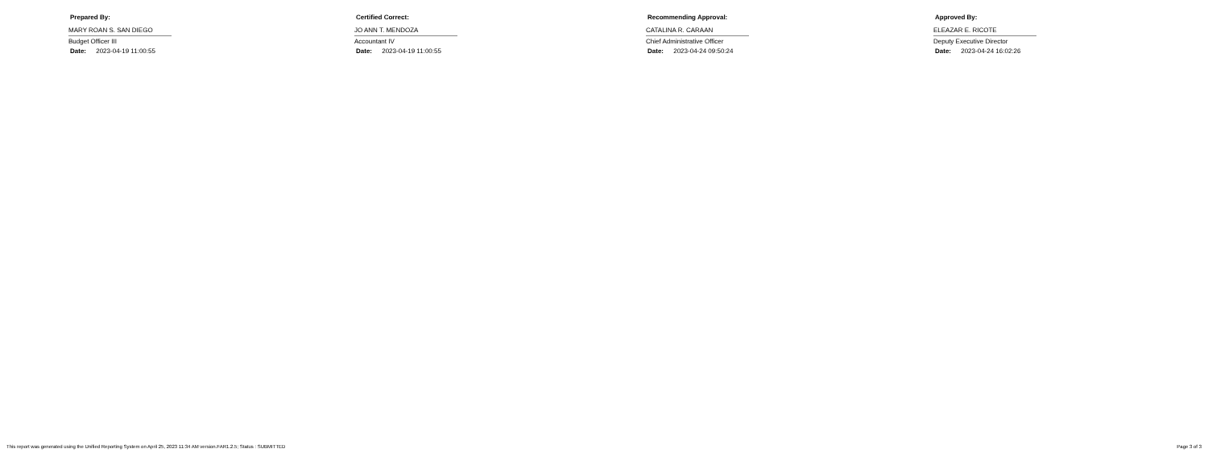Prepared By:
MARY ROAN S. SAN DIEGO
Budget Officer III
Date: 2023-04-19 11:00:55
Certified Correct:
JO ANN T. MENDOZA
Accountant IV
Date: 2023-04-19 11:00:55
Recommending Approval:
CATALINA R. CARAAN
Chief Administrative Officer
Date: 2023-04-24 09:50:24
Approved By:
ELEAZAR E. RICOTE
Deputy Executive Director
Date: 2023-04-24 16:02:26
This report was generated using the Unified Reporting System on April 25, 2023 11:34 AM version.FAR1.2.5; Status : SUBMITTED Page 3 of 3